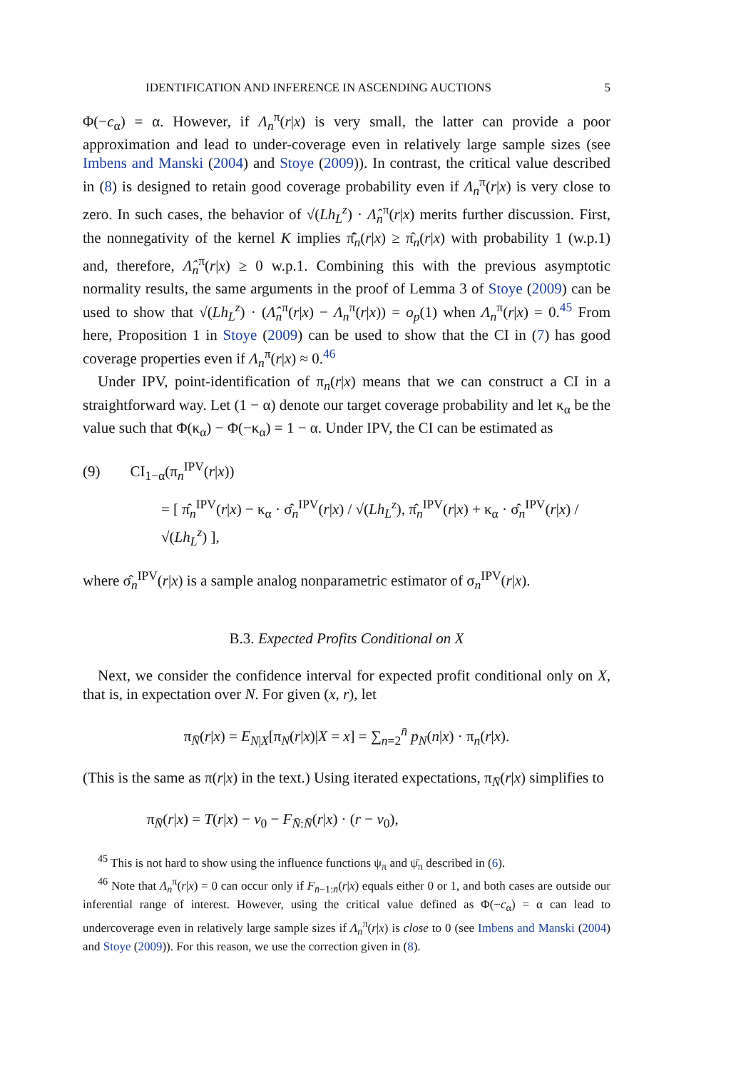IDENTIFICATION AND INFERENCE IN ASCENDING AUCTIONS 5
Φ(−c<sub>α</sub>) = α. However, if Λ<sub>n</sub><sup>π</sup>(r|x) is very small, the latter can provide a poor approximation and lead to under-coverage even in relatively large sample sizes (see Imbens and Manski (2004) and Stoye (2009)). In contrast, the critical value described in (8) is designed to retain good coverage probability even if Λ<sub>n</sub><sup>π</sup>(r|x) is very close to zero. In such cases, the behavior of √(Lh<sub>L</sub><sup>z</sup>) · Λ̂<sub>n</sub><sup>π</sup>(r|x) merits further discussion. First, the nonnegativity of the kernel K implies π̂̄<sub>n</sub>(r|x) ≥ π̂<sub>n</sub>(r|x) with probability 1 (w.p.1) and, therefore, Λ̂<sub>n</sub><sup>π</sup>(r|x) ≥ 0 w.p.1. Combining this with the previous asymptotic normality results, the same arguments in the proof of Lemma 3 of Stoye (2009) can be used to show that √(Lh<sub>L</sub><sup>z</sup>) · (Λ̂<sub>n</sub><sup>π</sup>(r|x) − Λ<sub>n</sub><sup>π</sup>(r|x)) = o<sub>p</sub>(1) when Λ<sub>n</sub><sup>π</sup>(r|x) = 0.<sup>45</sup> From here, Proposition 1 in Stoye (2009) can be used to show that the CI in (7) has good coverage properties even if Λ<sub>n</sub><sup>π</sup>(r|x) ≈ 0.<sup>46</sup>
Under IPV, point-identification of π<sub>n</sub>(r|x) means that we can construct a CI in a straightforward way. Let (1 − α) denote our target coverage probability and let κ<sub>α</sub> be the value such that Φ(κ<sub>α</sub>) − Φ(−κ<sub>α</sub>) = 1 − α. Under IPV, the CI can be estimated as
(9) CI<sub>1−α</sub>(π<sub>n</sub><sup>IPV</sup>(r|x))
= [ π̂<sub>n</sub><sup>IPV</sup>(r|x) − κ<sub>α</sub> · σ̂<sub>n</sub><sup>IPV</sup>(r|x) / √(Lh<sub>L</sub><sup>z</sup>), π̂<sub>n</sub><sup>IPV</sup>(r|x) + κ<sub>α</sub> · σ̂<sub>n</sub><sup>IPV</sup>(r|x) / √(Lh<sub>L</sub><sup>z</sup>) ],
where σ̂<sub>n</sub><sup>IPV</sup>(r|x) is a sample analog nonparametric estimator of σ<sub>n</sub><sup>IPV</sup>(r|x).
B.3. Expected Profits Conditional on X
Next, we consider the confidence interval for expected profit conditional only on X, that is, in expectation over N. For given (x, r), let
π<sub>N̄</sub>(r|x) = E<sub>N|X</sub>[π<sub>N</sub>(r|x)|X = x] = ∑<sub>n=2</sub><sup>n̄</sup> p<sub>N</sub>(n|x) · π<sub>n</sub>(r|x).
(This is the same as π(r|x) in the text.) Using iterated expectations, π<sub>N̄</sub>(r|x) simplifies to
π<sub>N̄</sub>(r|x) = T(r|x) − v<sub>0</sub> − F<sub>N̄:N̄</sub>(r|x) · (r − v<sub>0</sub>),
<sup>45</sup> This is not hard to show using the influence functions ψ<sub>π</sub> and ψ̄<sub>π</sub> described in (6).
<sup>46</sup> Note that Λ<sub>n</sub><sup>π</sup>(r|x) = 0 can occur only if F<sub>n̄−1:n̄</sub>(r|x) equals either 0 or 1, and both cases are outside our inferential range of interest. However, using the critical value defined as Φ(−c<sub>α</sub>) = α can lead to undercoverage even in relatively large sample sizes if Λ<sub>n</sub><sup>π</sup>(r|x) is close to 0 (see Imbens and Manski (2004) and Stoye (2009)). For this reason, we use the correction given in (8).